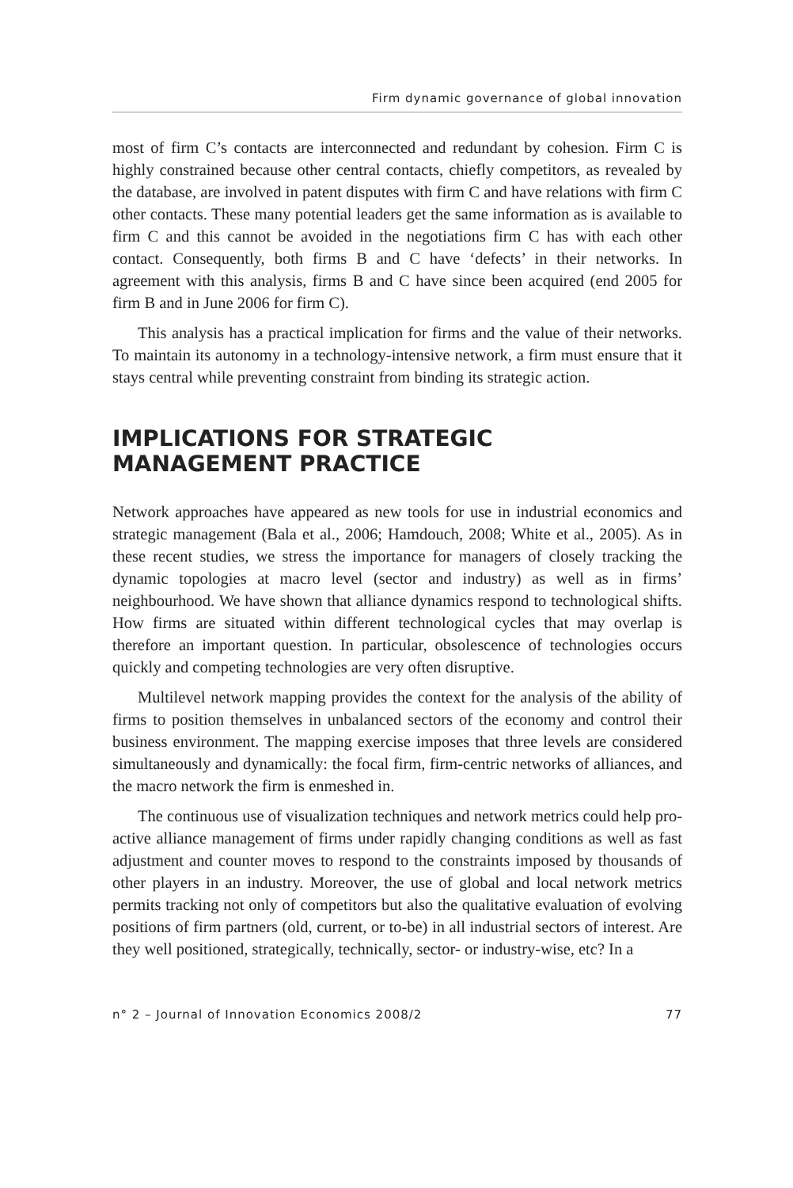Firm dynamic governance of global innovation
most of firm C’s contacts are interconnected and redundant by cohesion. Firm C is highly constrained because other central contacts, chiefly competitors, as revealed by the database, are involved in patent disputes with firm C and have relations with firm C other contacts. These many potential leaders get the same information as is available to firm C and this cannot be avoided in the negotiations firm C has with each other contact. Consequently, both firms B and C have ‘defects’ in their networks. In agreement with this analysis, firms B and C have since been acquired (end 2005 for firm B and in June 2006 for firm C).
This analysis has a practical implication for firms and the value of their networks. To maintain its autonomy in a technology-intensive network, a firm must ensure that it stays central while preventing constraint from binding its strategic action.
IMPLICATIONS FOR STRATEGIC
MANAGEMENT PRACTICE
Network approaches have appeared as new tools for use in industrial economics and strategic management (Bala et al., 2006; Hamdouch, 2008; White et al., 2005). As in these recent studies, we stress the importance for managers of closely tracking the dynamic topologies at macro level (sector and industry) as well as in firms’ neighbourhood. We have shown that alliance dynamics respond to technological shifts. How firms are situated within different technological cycles that may overlap is therefore an important question. In particular, obsolescence of technologies occurs quickly and competing technologies are very often disruptive.
Multilevel network mapping provides the context for the analysis of the ability of firms to position themselves in unbalanced sectors of the economy and control their business environment. The mapping exercise imposes that three levels are considered simultaneously and dynamically: the focal firm, firm-centric networks of alliances, and the macro network the firm is enmeshed in.
The continuous use of visualization techniques and network metrics could help pro-active alliance management of firms under rapidly changing conditions as well as fast adjustment and counter moves to respond to the constraints imposed by thousands of other players in an industry. Moreover, the use of global and local network metrics permits tracking not only of competitors but also the qualitative evaluation of evolving positions of firm partners (old, current, or to-be) in all industrial sectors of interest. Are they well positioned, strategically, technically, sector- or industry-wise, etc? In a
n° 2 – Journal of Innovation Economics 2008/2 77